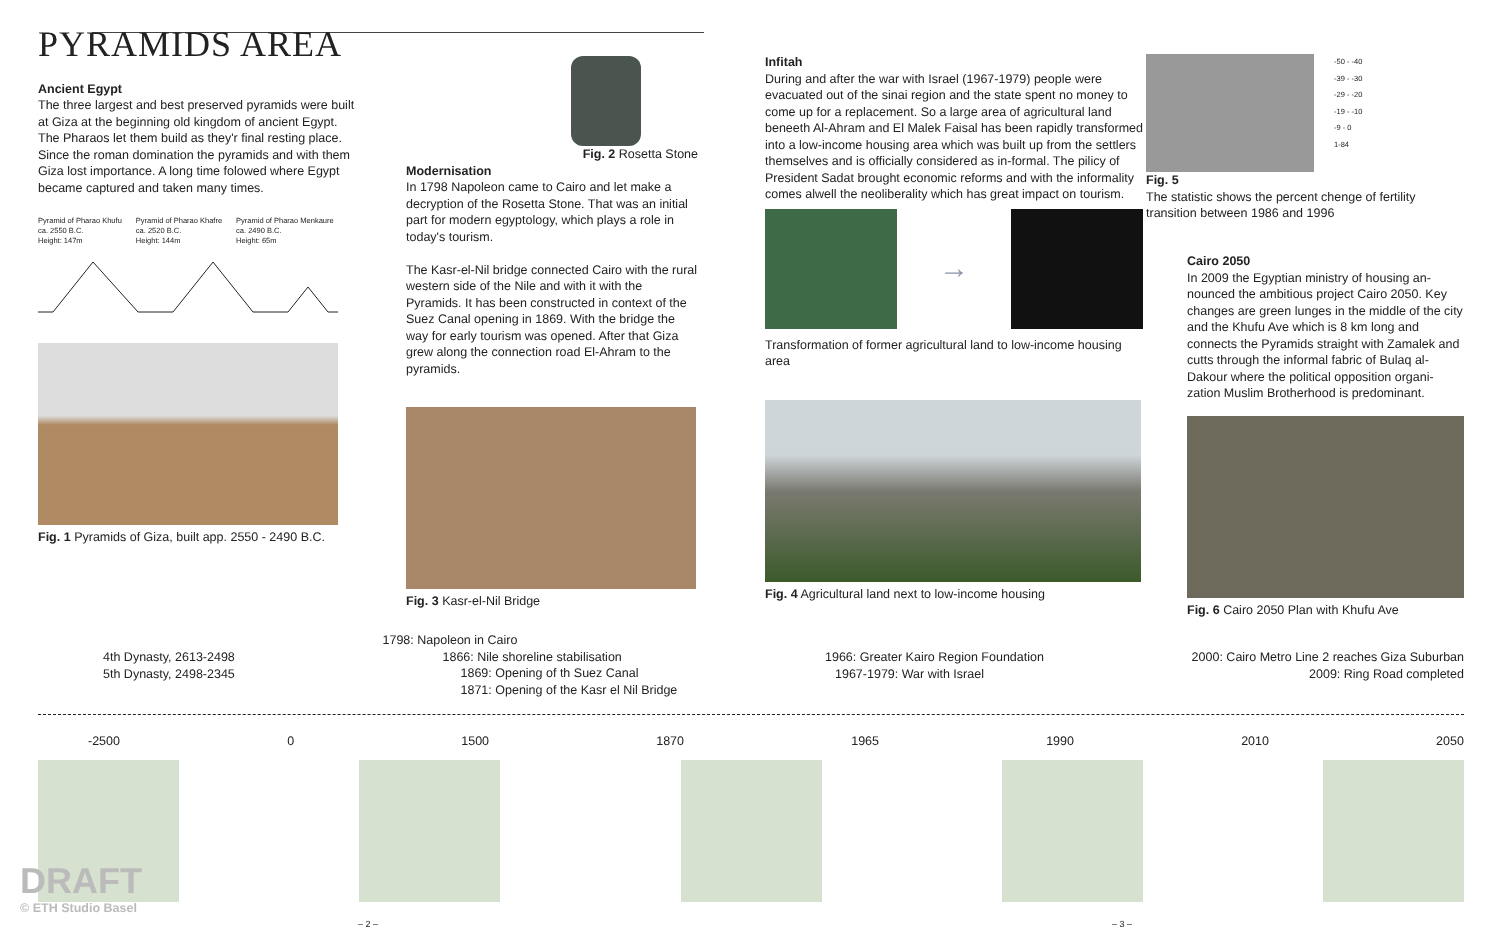PYRAMIDS AREA
Ancient Egypt
The three largest and best preserved pyramids were built at Giza at the beginning old kingdom of ancient Egypt. The Pharaos let them build as they'r final resting place.
Since the roman domination the pyramids and with them Giza lost importance. A long time folowed where Egypt became captured and taken many times.
Pyramid of Pharao Khufu
ca. 2550 B.C.
Height: 147m Pyramid of Pharao Khafre
ca. 2520 B.C.
Height: 144m Pyramid of Pharao Menkaure
ca. 2490 B.C.
Height: 65m
Fig. 1 Pyramids of Giza, built app. 2550 - 2490 B.C.
Fig. 2 Rosetta Stone
Modernisation
In 1798 Napoleon came to Cairo and let make a decryption of the Rosetta Stone. That was an initial part for modern egyptology, which plays a role in today's tourism.
The Kasr-el-Nil bridge connected Cairo with the rural western side of the Nile and with it with the Pyramids. It has been constructed in context of the Suez Canal opening in 1869. With the bridge the way for early tourism was opened. After that Giza grew along the connection road El-Ahram to the pyramids.
Fig. 3 Kasr-el-Nil Bridge
Infitah
During and after the war with Israel (1967-1979) people were evacuated out of the sinai region and the state spent no money to come up for a replacement. So a large area of agricultural land beneeth Al-Ahram and El Malek Faisal has been rapidly transformed into a low-income housing area which was built up from the settlers themselves and is officially considered as in-formal. The pilicy of President Sadat brought economic reforms and with the informality comes alwell the neoliberality which has great impact on tourism.
→
Transformation of former agricultural land to low-income housing area
Fig. 4 Agricultural land next to low-income housing
-50 - -40
-39 - -30
-29 - -20
-19 - -10
-9 - 0
1-84
Fig. 5
The statistic shows the percent chenge of fertility transition between 1986 and 1996
Cairo 2050
In 2009 the Egyptian ministry of housing an-nounced the ambitious project Cairo 2050. Key changes are green lunges in the middle of the city and the Khufu Ave which is 8 km long and connects the Pyramids straight with Zamalek and cutts through the informal fabric of Bulaq al-Dakour where the political opposition organi-zation Muslim Brotherhood is predominant.
Fig. 6 Cairo 2050 Plan with Khufu Ave
4th Dynasty, 2613-2498
5th Dynasty, 2498-2345
1798: Napoleon in Cairo
1866: Nile shoreline stabilisation
1869: Opening of th Suez Canal
1871: Opening of the Kasr el Nil Bridge
1966: Greater Kairo Region Foundation
1967-1979: War with Israel
2000: Cairo Metro Line 2 reaches Giza Suburban
2009: Ring Road completed
-2500 0 1500 1870 1965 1990 2010 2050
DRAFT
© ETH Studio Basel
– 2 – – 3 –